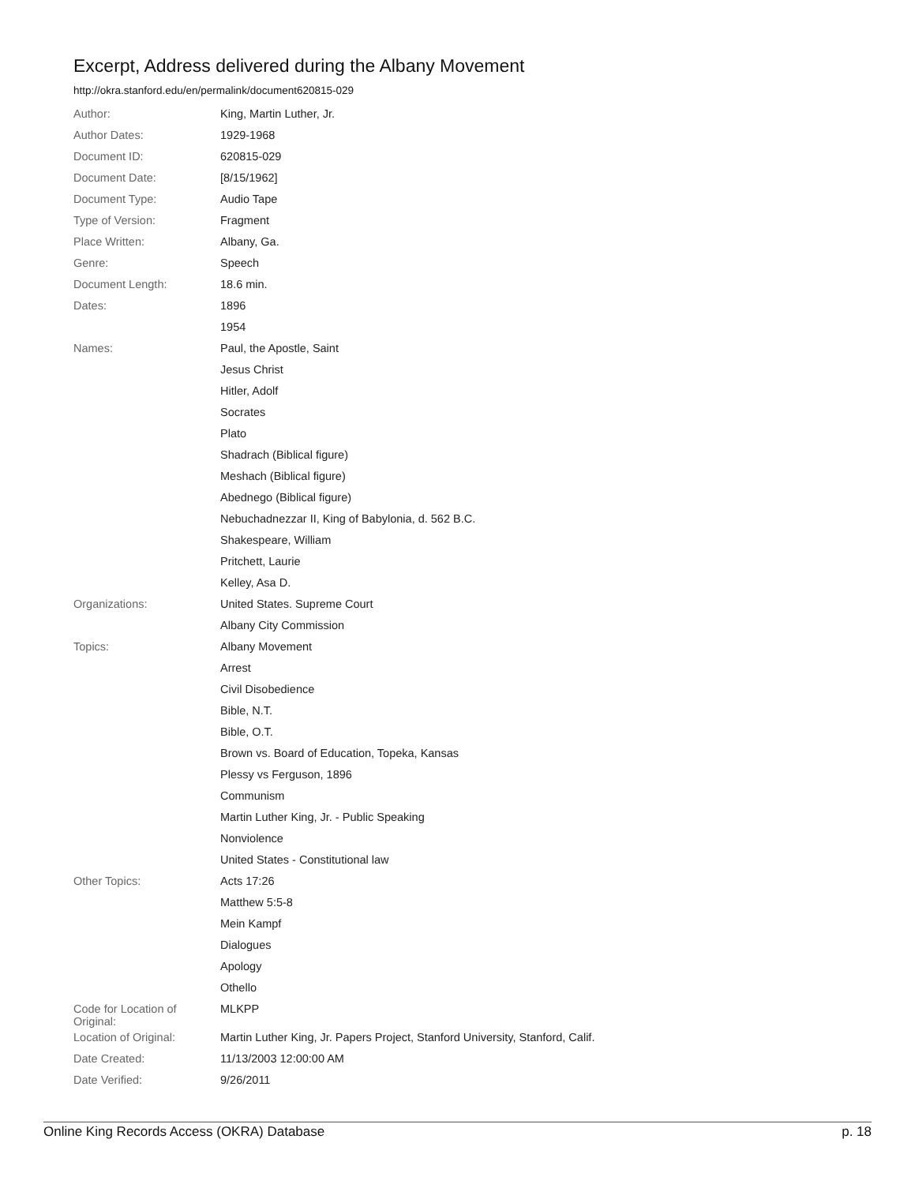Excerpt, Address delivered during the Albany Movement
http://okra.stanford.edu/en/permalink/document620815-029
| Author: | King, Martin Luther, Jr. |
| Author Dates: | 1929-1968 |
| Document ID: | 620815-029 |
| Document Date: | [8/15/1962] |
| Document Type: | Audio Tape |
| Type of Version: | Fragment |
| Place Written: | Albany, Ga. |
| Genre: | Speech |
| Document Length: | 18.6 min. |
| Dates: | 1896 |
| | 1954 |
| Names: | Paul, the Apostle, Saint |
| | Jesus Christ |
| | Hitler, Adolf |
| | Socrates |
| | Plato |
| | Shadrach (Biblical figure) |
| | Meshach (Biblical figure) |
| | Abednego (Biblical figure) |
| | Nebuchadnezzar II, King of Babylonia, d. 562 B.C. |
| | Shakespeare, William |
| | Pritchett, Laurie |
| | Kelley, Asa D. |
| Organizations: | United States. Supreme Court |
| | Albany City Commission |
| Topics: | Albany Movement |
| | Arrest |
| | Civil Disobedience |
| | Bible, N.T. |
| | Bible, O.T. |
| | Brown vs. Board of Education, Topeka, Kansas |
| | Plessy vs Ferguson, 1896 |
| | Communism |
| | Martin Luther King, Jr. - Public Speaking |
| | Nonviolence |
| | United States - Constitutional law |
| Other Topics: | Acts 17:26 |
| | Matthew 5:5-8 |
| | Mein Kampf |
| | Dialogues |
| | Apology |
| | Othello |
| Code for Location of Original: | MLKPP |
| Location of Original: | Martin Luther King, Jr. Papers Project, Stanford University, Stanford, Calif. |
| Date Created: | 11/13/2003 12:00:00 AM |
| Date Verified: | 9/26/2011 |
Online King Records Access (OKRA) Database p. 18